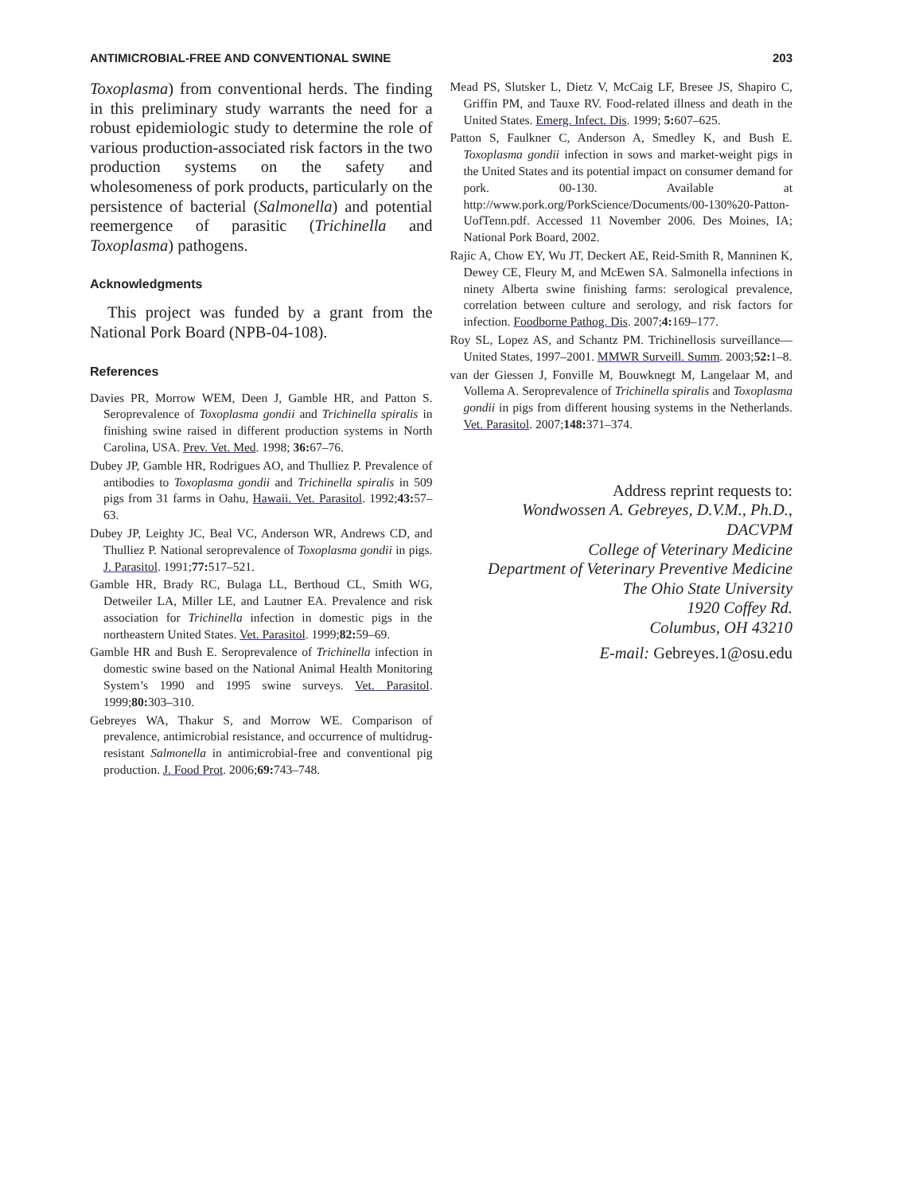ANTIMICROBIAL-FREE AND CONVENTIONAL SWINE 203
Toxoplasma) from conventional herds. The finding in this preliminary study warrants the need for a robust epidemiologic study to determine the role of various production-associated risk factors in the two production systems on the safety and wholesomeness of pork products, particularly on the persistence of bacterial (Salmonella) and potential reemergence of parasitic (Trichinella and Toxoplasma) pathogens.
Acknowledgments
This project was funded by a grant from the National Pork Board (NPB-04-108).
References
Davies PR, Morrow WEM, Deen J, Gamble HR, and Patton S. Seroprevalence of Toxoplasma gondii and Trichinella spiralis in finishing swine raised in different production systems in North Carolina, USA. Prev. Vet. Med. 1998; 36: 67–76.
Dubey JP, Gamble HR, Rodrigues AO, and Thulliez P. Prevalence of antibodies to Toxoplasma gondii and Trichinella spiralis in 509 pigs from 31 farms in Oahu, Hawaii. Vet. Parasitol. 1992;43: 57–63.
Dubey JP, Leighty JC, Beal VC, Anderson WR, Andrews CD, and Thulliez P. National seroprevalence of Toxoplasma gondii in pigs. J. Parasitol. 1991;77: 517–521.
Gamble HR, Brady RC, Bulaga LL, Berthoud CL, Smith WG, Detweiler LA, Miller LE, and Lautner EA. Prevalence and risk association for Trichinella infection in domestic pigs in the northeastern United States. Vet. Parasitol. 1999;82: 59–69.
Gamble HR and Bush E. Seroprevalence of Trichinella infection in domestic swine based on the National Animal Health Monitoring System’s 1990 and 1995 swine surveys. Vet. Parasitol. 1999;80: 303–310.
Gebreyes WA, Thakur S, and Morrow WE. Comparison of prevalence, antimicrobial resistance, and occurrence of multidrug-resistant Salmonella in antimicrobial-free and conventional pig production. J. Food Prot. 2006;69: 743–748.
Mead PS, Slutsker L, Dietz V, McCaig LF, Bresee JS, Shapiro C, Griffin PM, and Tauxe RV. Food-related illness and death in the United States. Emerg. Infect. Dis. 1999; 5: 607–625.
Patton S, Faulkner C, Anderson A, Smedley K, and Bush E. Toxoplasma gondii infection in sows and market-weight pigs in the United States and its potential impact on consumer demand for pork. 00-130. Available at http://www.pork.org/PorkScience/Documents/00-130%20-Patton-UofTenn.pdf. Accessed 11 November 2006. Des Moines, IA; National Pork Board, 2002.
Rajic A, Chow EY, Wu JT, Deckert AE, Reid-Smith R, Manninen K, Dewey CE, Fleury M, and McEwen SA. Salmonella infections in ninety Alberta swine finishing farms: serological prevalence, correlation between culture and serology, and risk factors for infection. Foodborne Pathog. Dis. 2007;4: 169–177.
Roy SL, Lopez AS, and Schantz PM. Trichinellosis surveillance—United States, 1997–2001. MMWR Surveill. Summ. 2003;52: 1–8.
van der Giessen J, Fonville M, Bouwknegt M, Langelaar M, and Vollema A. Seroprevalence of Trichinella spiralis and Toxoplasma gondii in pigs from different housing systems in the Netherlands. Vet. Parasitol. 2007;148: 371–374.
Address reprint requests to:
Wondwossen A. Gebreyes, D.V.M., Ph.D.,
DACVPM
College of Veterinary Medicine
Department of Veterinary Preventive Medicine
The Ohio State University
1920 Coffey Rd.
Columbus, OH 43210
E-mail: Gebreyes.1@osu.edu